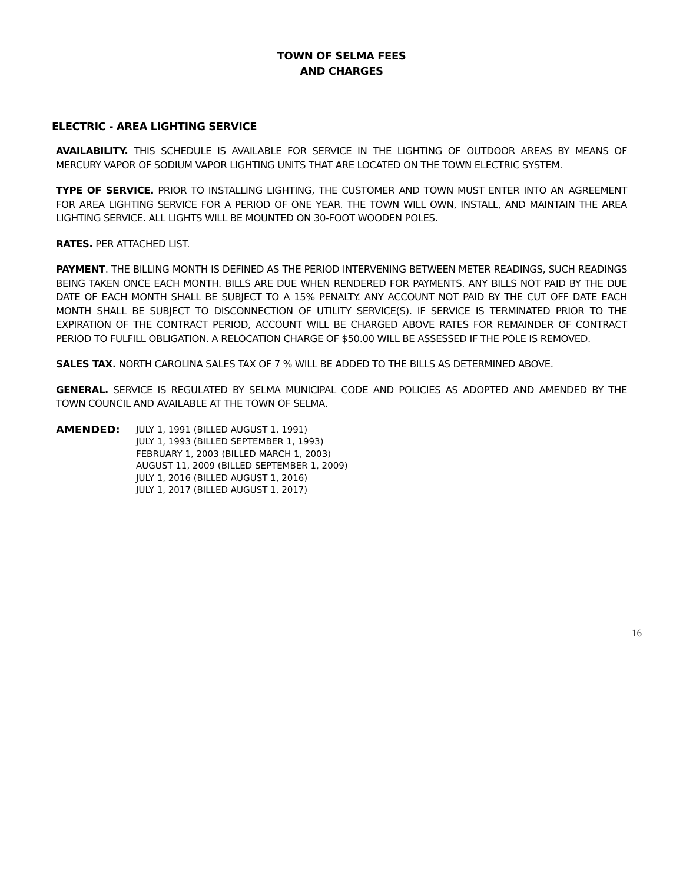TOWN OF SELMA FEES
AND CHARGES
ELECTRIC - AREA LIGHTING SERVICE
AVAILABILITY. THIS SCHEDULE IS AVAILABLE FOR SERVICE IN THE LIGHTING OF OUTDOOR AREAS BY MEANS OF MERCURY VAPOR OF SODIUM VAPOR LIGHTING UNITS THAT ARE LOCATED ON THE TOWN ELECTRIC SYSTEM.
TYPE OF SERVICE. PRIOR TO INSTALLING LIGHTING, THE CUSTOMER AND TOWN MUST ENTER INTO AN AGREEMENT FOR AREA LIGHTING SERVICE FOR A PERIOD OF ONE YEAR. THE TOWN WILL OWN, INSTALL, AND MAINTAIN THE AREA LIGHTING SERVICE. ALL LIGHTS WILL BE MOUNTED ON 30-FOOT WOODEN POLES.
RATES. PER ATTACHED LIST.
PAYMENT. THE BILLING MONTH IS DEFINED AS THE PERIOD INTERVENING BETWEEN METER READINGS, SUCH READINGS BEING TAKEN ONCE EACH MONTH. BILLS ARE DUE WHEN RENDERED FOR PAYMENTS. ANY BILLS NOT PAID BY THE DUE DATE OF EACH MONTH SHALL BE SUBJECT TO A 15% PENALTY. ANY ACCOUNT NOT PAID BY THE CUT OFF DATE EACH MONTH SHALL BE SUBJECT TO DISCONNECTION OF UTILITY SERVICE(S). IF SERVICE IS TERMINATED PRIOR TO THE EXPIRATION OF THE CONTRACT PERIOD, ACCOUNT WILL BE CHARGED ABOVE RATES FOR REMAINDER OF CONTRACT PERIOD TO FULFILL OBLIGATION. A RELOCATION CHARGE OF $50.00 WILL BE ASSESSED IF THE POLE IS REMOVED.
SALES TAX. NORTH CAROLINA SALES TAX OF 7 % WILL BE ADDED TO THE BILLS AS DETERMINED ABOVE.
GENERAL. SERVICE IS REGULATED BY SELMA MUNICIPAL CODE AND POLICIES AS ADOPTED AND AMENDED BY THE TOWN COUNCIL AND AVAILABLE AT THE TOWN OF SELMA.
AMENDED:
JULY 1, 1991 (BILLED AUGUST 1, 1991)
JULY 1, 1993 (BILLED SEPTEMBER 1, 1993)
FEBRUARY 1, 2003 (BILLED MARCH 1, 2003)
AUGUST 11, 2009 (BILLED SEPTEMBER 1, 2009)
JULY 1, 2016 (BILLED AUGUST 1, 2016)
JULY 1, 2017 (BILLED AUGUST 1, 2017)
16